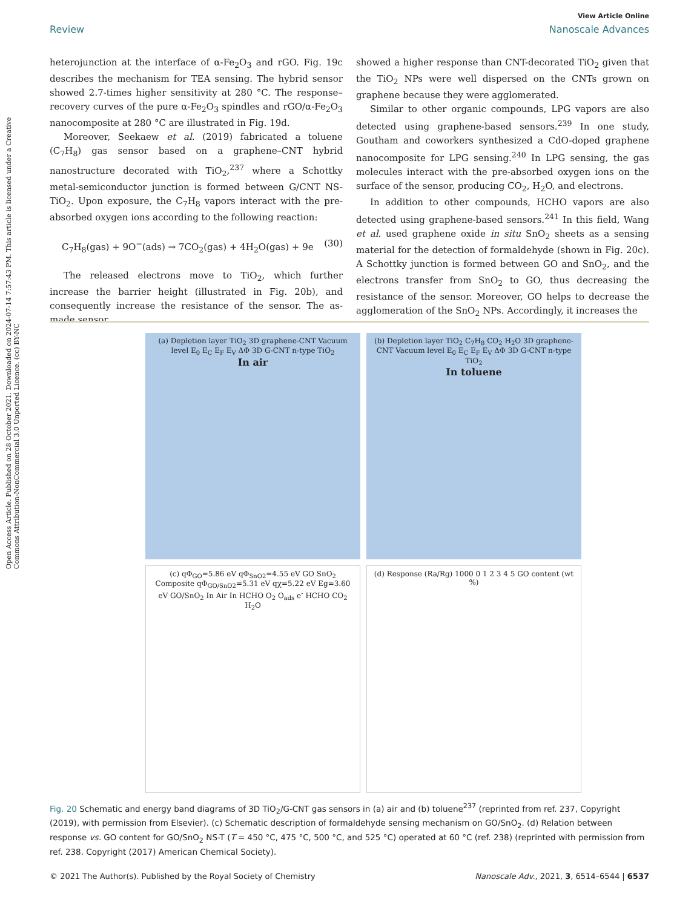Open Access Article. Published on 28 October 2021. Downloaded on 2024-07-14 7:57:43 PM. This article is licensed under a Creative Commons Attribution-NonCommercial 3.0 Unported Licence. (cc) BY-NC
View Article Online
Review Nanoscale Advances
heterojunction at the interface of α-Fe<sub>2</sub>O<sub>3</sub> and rGO. Fig. 19c describes the mechanism for TEA sensing. The hybrid sensor showed 2.7-times higher sensitivity at 280 °C. The response–recovery curves of the pure α-Fe<sub>2</sub>O<sub>3</sub> spindles and rGO/α-Fe<sub>2</sub>O<sub>3</sub> nanocomposite at 280 °C are illustrated in Fig. 19d.
Moreover, Seekaew et al. (2019) fabricated a toluene (C<sub>7</sub>H<sub>8</sub>) gas sensor based on a graphene–CNT hybrid nanostructure decorated with TiO<sub>2</sub>,<sup>237</sup> where a Schottky metal-semiconductor junction is formed between G/CNT NS-TiO<sub>2</sub>. Upon exposure, the C<sub>7</sub>H<sub>8</sub> vapors interact with the pre-absorbed oxygen ions according to the following reaction:
C<sub>7</sub>H<sub>8</sub>(gas) + 9O<sup>−</sup>(ads) → 7CO<sub>2</sub>(gas) + 4H<sub>2</sub>O(gas) + 9e (30)
The released electrons move to TiO<sub>2</sub>, which further increase the barrier height (illustrated in Fig. 20b), and consequently increase the resistance of the sensor. The as-made sensor
showed a higher response than CNT-decorated TiO<sub>2</sub> given that the TiO<sub>2</sub> NPs were well dispersed on the CNTs grown on graphene because they were agglomerated.
Similar to other organic compounds, LPG vapors are also detected using graphene-based sensors.<sup>239</sup> In one study, Goutham and coworkers synthesized a CdO-doped graphene nanocomposite for LPG sensing.<sup>240</sup> In LPG sensing, the gas molecules interact with the pre-absorbed oxygen ions on the surface of the sensor, producing CO<sub>2</sub>, H<sub>2</sub>O, and electrons.
In addition to other compounds, HCHO vapors are also detected using graphene-based sensors.<sup>241</sup> In this field, Wang et al. used graphene oxide in situ SnO<sub>2</sub> sheets as a sensing material for the detection of formaldehyde (shown in Fig. 20c). A Schottky junction is formed between GO and SnO<sub>2</sub>, and the electrons transfer from SnO<sub>2</sub> to GO, thus decreasing the resistance of the sensor. Moreover, GO helps to decrease the agglomeration of the SnO<sub>2</sub> NPs. Accordingly, it increases the
(a) Depletion layer TiO<sub>2</sub> 3D graphene-CNT Vacuum level E<sub>0</sub> E<sub>C</sub> E<sub>F</sub> E<sub>V</sub> ΔΦ 3D G-CNT n-type TiO<sub>2</sub>
In air
(b) Depletion layer TiO<sub>2</sub> C<sub>7</sub>H<sub>8</sub> CO<sub>2</sub> H<sub>2</sub>O 3D graphene-CNT Vacuum level E<sub>0</sub> E<sub>C</sub> E<sub>F</sub> E<sub>V</sub> ΔΦ 3D G-CNT n-type TiO<sub>2</sub>
In toluene
(c) qΦ<sub>GO</sub>=5.86 eV qΦ<sub>SnO2</sub>=4.55 eV GO SnO<sub>2</sub> Composite qΦ<sub>GO/SnO2</sub>=5.31 eV qχ=5.22 eV Eg=3.60 eV GO/SnO<sub>2</sub> In Air In HCHO O<sub>2</sub> O<sub>ads</sub> e<sup>-</sup> HCHO CO<sub>2</sub> H<sub>2</sub>O
(d) Response (Ra/Rg) 1000 0 1 2 3 4 5 GO content (wt %)
Fig. 20 Schematic and energy band diagrams of 3D TiO<sub>2</sub>/G-CNT gas sensors in (a) air and (b) toluene<sup>237</sup> (reprinted from ref. 237, Copyright (2019), with permission from Elsevier). (c) Schematic description of formaldehyde sensing mechanism on GO/SnO<sub>2</sub>. (d) Relation between response vs. GO content for GO/SnO<sub>2</sub> NS-T (T = 450 °C, 475 °C, 500 °C, and 525 °C) operated at 60 °C (ref. 238) (reprinted with permission from ref. 238. Copyright (2017) American Chemical Society).
© 2021 The Author(s). Published by the Royal Society of Chemistry Nanoscale Adv., 2021, 3, 6514–6544 | 6537